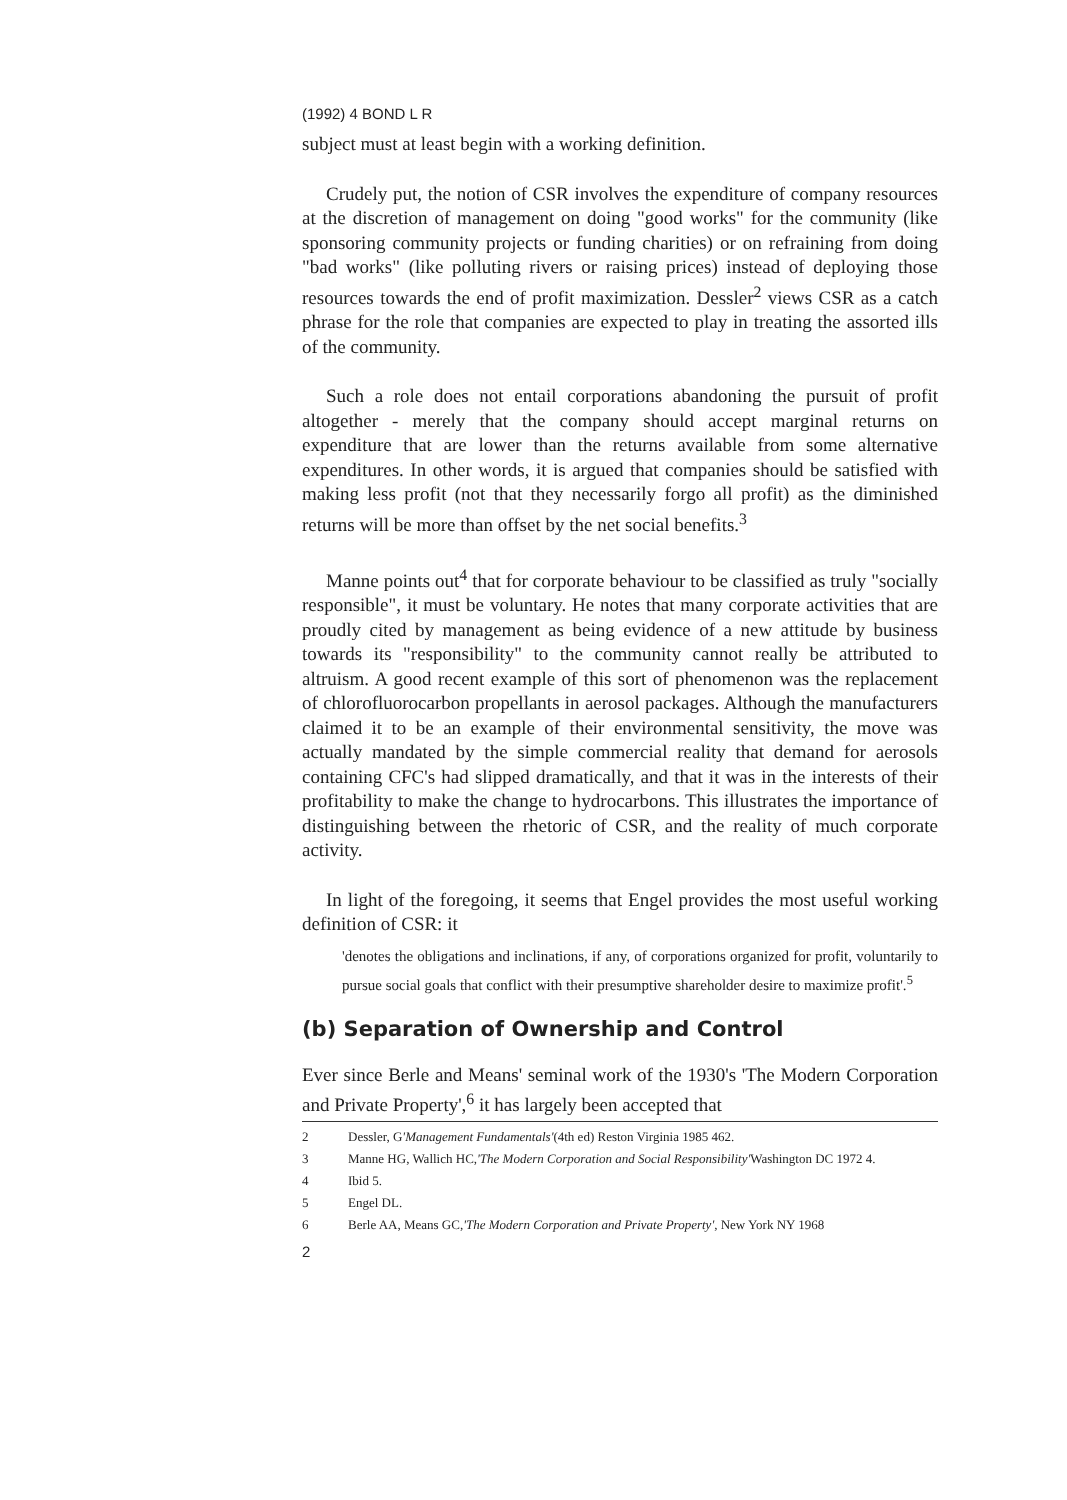(1992) 4 BOND L R
subject must at least begin with a working definition.
Crudely put, the notion of CSR involves the expenditure of company resources at the discretion of management on doing "good works" for the community (like sponsoring community projects or funding charities) or on refraining from doing "bad works" (like polluting rivers or raising prices) instead of deploying those resources towards the end of profit maximization. Dessler<sup>2</sup> views CSR as a catch phrase for the role that companies are expected to play in treating the assorted ills of the community.
Such a role does not entail corporations abandoning the pursuit of profit altogether - merely that the company should accept marginal returns on expenditure that are lower than the returns available from some alternative expenditures. In other words, it is argued that companies should be satisfied with making less profit (not that they necessarily forgo all profit) as the diminished returns will be more than offset by the net social benefits.<sup>3</sup>
Manne points out<sup>4</sup> that for corporate behaviour to be classified as truly "socially responsible", it must be voluntary. He notes that many corporate activities that are proudly cited by management as being evidence of a new attitude by business towards its "responsibility" to the community cannot really be attributed to altruism. A good recent example of this sort of phenomenon was the replacement of chlorofluorocarbon propellants in aerosol packages. Although the manufacturers claimed it to be an example of their environmental sensitivity, the move was actually mandated by the simple commercial reality that demand for aerosols containing CFC's had slipped dramatically, and that it was in the interests of their profitability to make the change to hydrocarbons. This illustrates the importance of distinguishing between the rhetoric of CSR, and the reality of much corporate activity.
In light of the foregoing, it seems that Engel provides the most useful working definition of CSR: it
'denotes the obligations and inclinations, if any, of corporations organized for profit, voluntarily to pursue social goals that conflict with their presumptive shareholder desire to maximize profit'.<sup>5</sup>
(b) Separation of Ownership and Control
Ever since Berle and Means' seminal work of the 1930's 'The Modern Corporation and Private Property',<sup>6</sup> it has largely been accepted that
2 Dessler, G 'Management Fundamentals' (4th ed) Reston Virginia 1985 462.
3 Manne HG, Wallich HC, 'The Modern Corporation and Social Responsibility' Washington DC 1972 4.
4 Ibid 5.
5 Engel DL.
6 Berle AA, Means GC, 'The Modern Corporation and Private Property', New York NY 1968
2